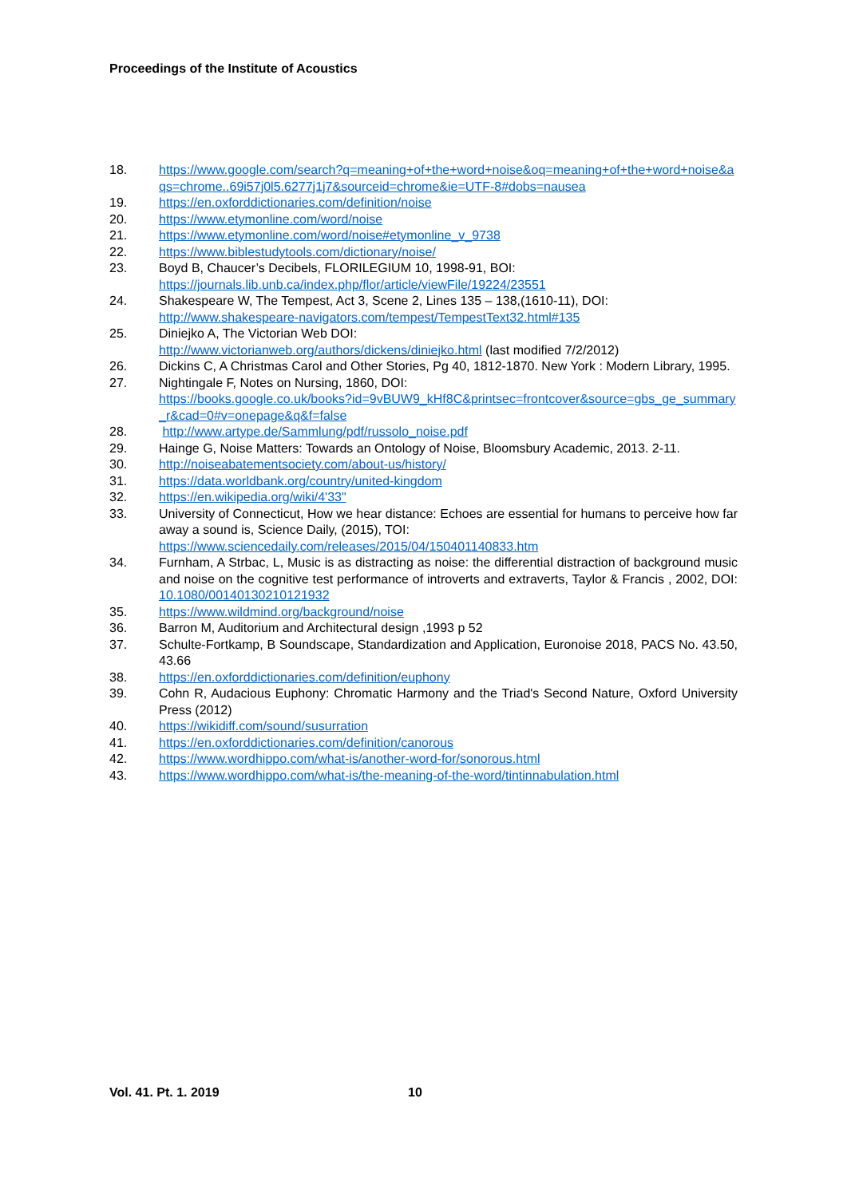Proceedings of the Institute of Acoustics
18. https://www.google.com/search?q=meaning+of+the+word+noise&oq=meaning+of+the+word+noise&aqs=chrome..69i57j0l5.6277j1j7&sourceid=chrome&ie=UTF-8#dobs=nausea
19. https://en.oxforddictionaries.com/definition/noise
20. https://www.etymonline.com/word/noise
21. https://www.etymonline.com/word/noise#etymonline_v_9738
22. https://www.biblestudytools.com/dictionary/noise/
23. Boyd B, Chaucer’s Decibels, FLORILEGIUM 10, 1998-91, BOI:
https://journals.lib.unb.ca/index.php/flor/article/viewFile/19224/23551
24. Shakespeare W, The Tempest, Act 3, Scene 2, Lines 135 – 138,(1610-11), DOI:
http://www.shakespeare-navigators.com/tempest/TempestText32.html#135
25. Diniejko A, The Victorian Web DOI:
http://www.victorianweb.org/authors/dickens/diniejko.html (last modified 7/2/2012)
26. Dickins C, A Christmas Carol and Other Stories, Pg 40, 1812-1870. New York : Modern Library, 1995.
27. Nightingale F, Notes on Nursing, 1860, DOI:
https://books.google.co.uk/books?id=9vBUW9_kHf8C&printsec=frontcover&source=gbs_ge_summary_r&cad=0#v=onepage&q&f=false
28. http://www.artype.de/Sammlung/pdf/russolo_noise.pdf
29. Hainge G, Noise Matters: Towards an Ontology of Noise, Bloomsbury Academic, 2013. 2-11.
30. http://noiseabatementsociety.com/about-us/history/
31. https://data.worldbank.org/country/united-kingdom
32. https://en.wikipedia.org/wiki/4'33"
33. University of Connecticut, How we hear distance: Echoes are essential for humans to perceive how far away a sound is, Science Daily, (2015), TOI:
https://www.sciencedaily.com/releases/2015/04/150401140833.htm
34. Furnham, A Strbac, L, Music is as distracting as noise: the differential distraction of background music and noise on the cognitive test performance of introverts and extraverts, Taylor & Francis , 2002, DOI: 10.1080/00140130210121932
35. https://www.wildmind.org/background/noise
36. Barron M, Auditorium and Architectural design ,1993 p 52
37. Schulte-Fortkamp, B Soundscape, Standardization and Application, Euronoise 2018, PACS No. 43.50, 43.66
38. https://en.oxforddictionaries.com/definition/euphony
39. Cohn R, Audacious Euphony: Chromatic Harmony and the Triad's Second Nature, Oxford University Press (2012)
40. https://wikidiff.com/sound/susurration
41. https://en.oxforddictionaries.com/definition/canorous
42. https://www.wordhippo.com/what-is/another-word-for/sonorous.html
43. https://www.wordhippo.com/what-is/the-meaning-of-the-word/tintinnabulation.html
Vol. 41. Pt. 1. 2019 10